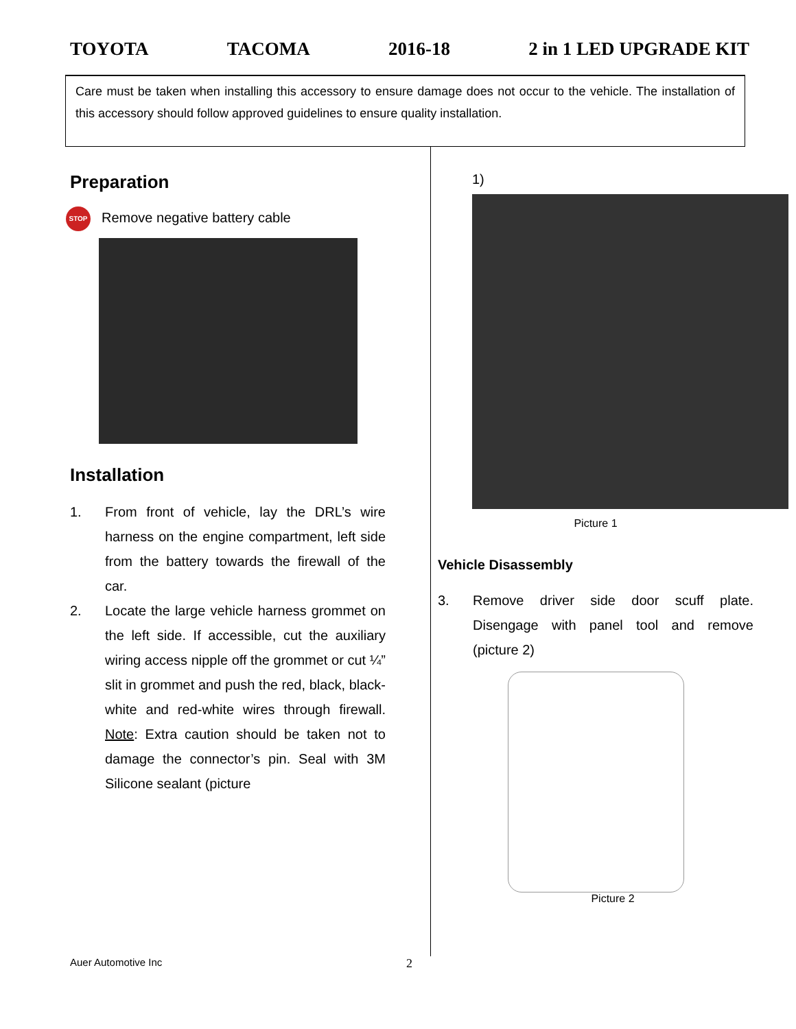TOYOTA TACOMA 2016-18 2 in 1 LED UPGRADE KIT
Care must be taken when installing this accessory to ensure damage does not occur to the vehicle. The installation of this accessory should follow approved guidelines to ensure quality installation.
Preparation
STOP Remove negative battery cable
Installation
1. From front of vehicle, lay the DRL’s wire harness on the engine compartment, left side from the battery towards the firewall of the car.
2. Locate the large vehicle harness grommet on the left side. If accessible, cut the auxiliary wiring access nipple off the grommet or cut ¼” slit in grommet and push the red, black, black-white and red-white wires through firewall. Note: Extra caution should be taken not to damage the connector’s pin. Seal with 3M Silicone sealant (picture
1)
Picture 1
Vehicle Disassembly
3. Remove driver side door scuff plate. Disengage with panel tool and remove (picture 2)
Picture 2
Auer Automotive Inc 2